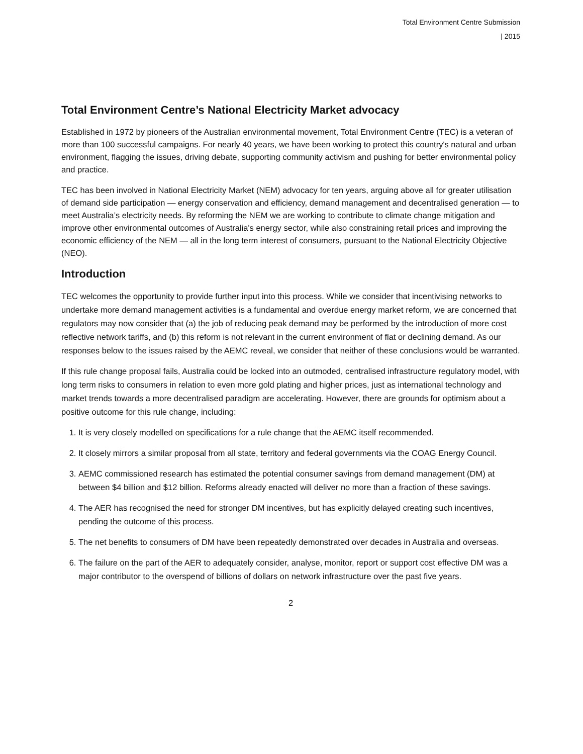Total Environment Centre Submission
| 2015
Total Environment Centre’s National Electricity Market advocacy
Established in 1972 by pioneers of the Australian environmental movement, Total Environment Centre (TEC) is a veteran of more than 100 successful campaigns. For nearly 40 years, we have been working to protect this country's natural and urban environment, flagging the issues, driving debate, supporting community activism and pushing for better environmental policy and practice.
TEC has been involved in National Electricity Market (NEM) advocacy for ten years, arguing above all for greater utilisation of demand side participation — energy conservation and efficiency, demand management and decentralised generation — to meet Australia’s electricity needs. By reforming the NEM we are working to contribute to climate change mitigation and improve other environmental outcomes of Australia's energy sector, while also constraining retail prices and improving the economic efficiency of the NEM — all in the long term interest of consumers, pursuant to the National Electricity Objective (NEO).
Introduction
TEC welcomes the opportunity to provide further input into this process. While we consider that incentivising networks to undertake more demand management activities is a fundamental and overdue energy market reform, we are concerned that regulators may now consider that (a) the job of reducing peak demand may be performed by the introduction of more cost reflective network tariffs, and (b) this reform is not relevant in the current environment of flat or declining demand. As our responses below to the issues raised by the AEMC reveal, we consider that neither of these conclusions would be warranted.
If this rule change proposal fails, Australia could be locked into an outmoded, centralised infrastructure regulatory model, with long term risks to consumers in relation to even more gold plating and higher prices, just as international technology and market trends towards a more decentralised paradigm are accelerating. However, there are grounds for optimism about a positive outcome for this rule change, including:
1. It is very closely modelled on specifications for a rule change that the AEMC itself recommended.
2. It closely mirrors a similar proposal from all state, territory and federal governments via the COAG Energy Council.
3. AEMC commissioned research has estimated the potential consumer savings from demand management (DM) at between $4 billion and $12 billion. Reforms already enacted will deliver no more than a fraction of these savings.
4. The AER has recognised the need for stronger DM incentives, but has explicitly delayed creating such incentives, pending the outcome of this process.
5. The net benefits to consumers of DM have been repeatedly demonstrated over decades in Australia and overseas.
6. The failure on the part of the AER to adequately consider, analyse, monitor, report or support cost effective DM was a major contributor to the overspend of billions of dollars on network infrastructure over the past five years.
2